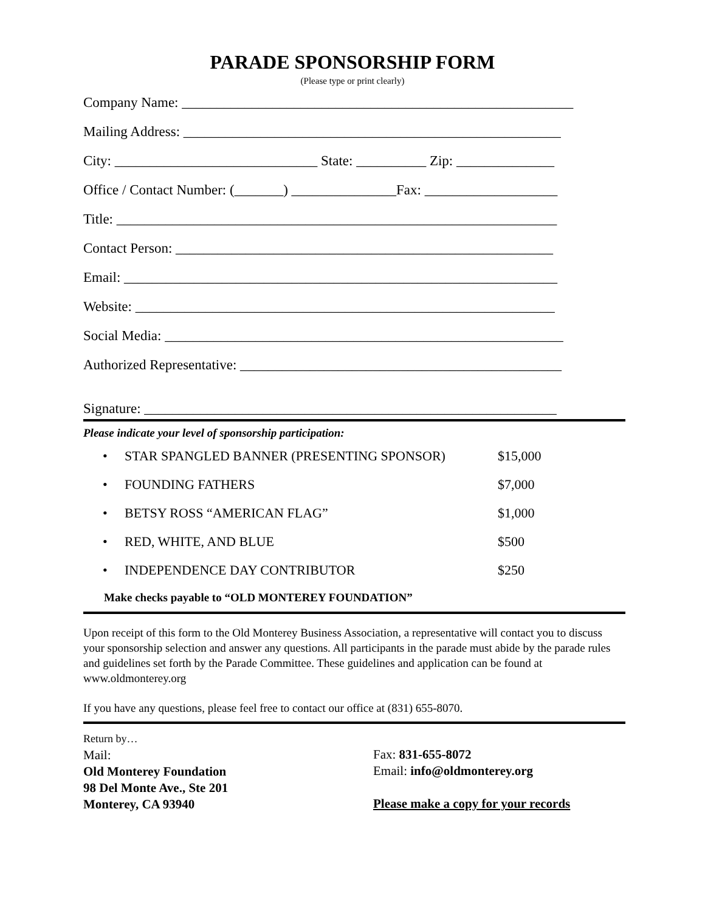PARADE SPONSORSHIP FORM
(Please type or print clearly)
Company Name: ________________________________________________________
Mailing Address: ______________________________________________________
City: _____________________________ State: __________ Zip: ______________
Office / Contact Number: (_______) _______________Fax: ___________________
Title: _______________________________________________________________
Contact Person: ______________________________________________________
Email: ______________________________________________________________
Website: ____________________________________________________________
Social Media: _________________________________________________________
Authorized Representative: ______________________________________________
Signature: ___________________________________________________________
Please indicate your level of sponsorship participation:
• STAR SPANGLED BANNER (PRESENTING SPONSOR) $15,000
• FOUNDING FATHERS $7,000
• BETSY ROSS “AMERICAN FLAG” $1,000
• RED, WHITE, AND BLUE $500
• INDEPENDENCE DAY CONTRIBUTOR $250
Make checks payable to “OLD MONTEREY FOUNDATION”
Upon receipt of this form to the Old Monterey Business Association, a representative will contact you to discuss your sponsorship selection and answer any questions. All participants in the parade must abide by the parade rules and guidelines set forth by the Parade Committee. These guidelines and application can be found at www.oldmonterey.org
If you have any questions, please feel free to contact our office at (831) 655-8070.
Return by…
Mail:
Old Monterey Foundation
98 Del Monte Ave., Ste 201
Monterey, CA 93940
Fax: 831-655-8072
Email: info@oldmonterey.org
Please make a copy for your records